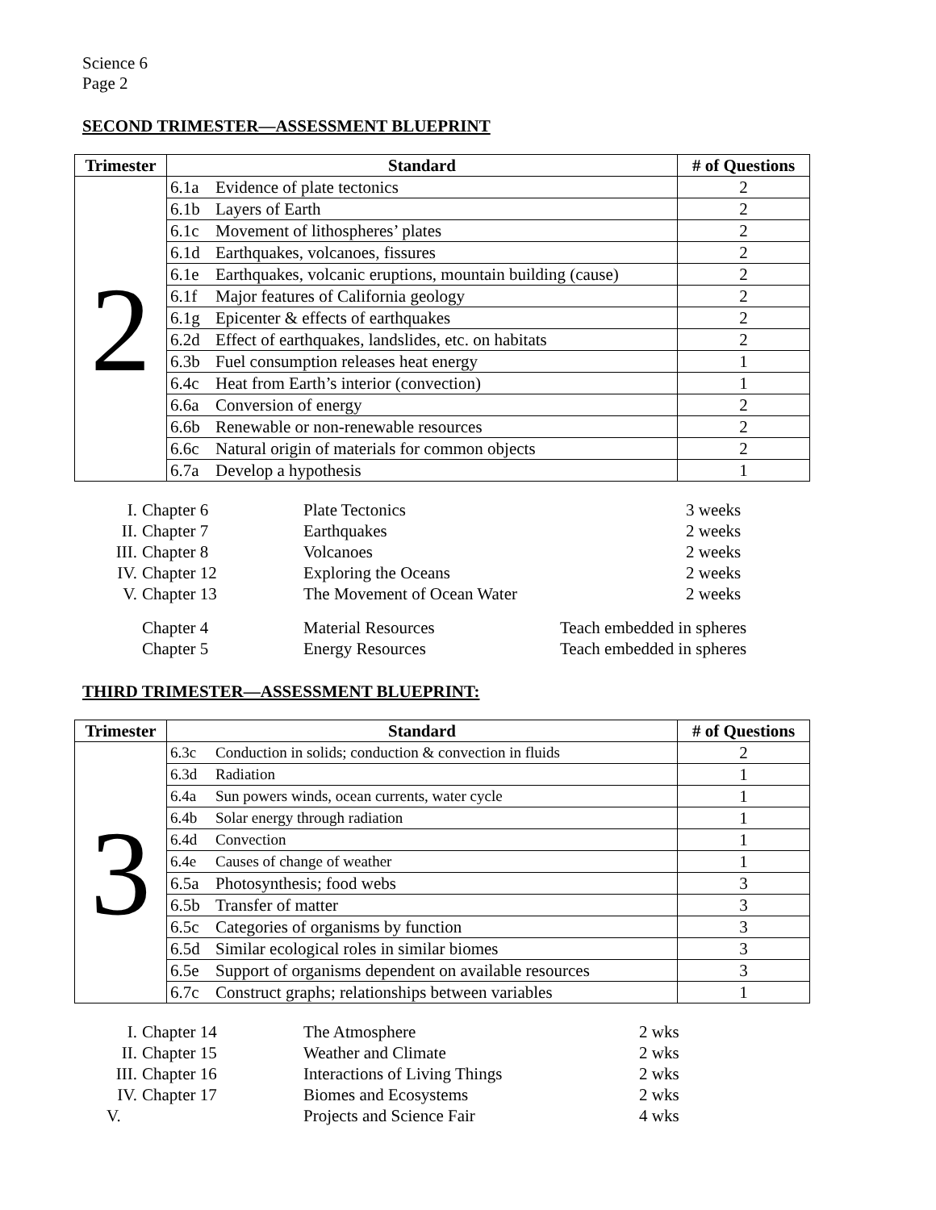Science 6
Page 2
SECOND TRIMESTER—ASSESSMENT BLUEPRINT
| Trimester | Standard | # of Questions |
| --- | --- | --- |
| 2 | 6.1a Evidence of plate tectonics | 2 |
| | 6.1b Layers of Earth | 2 |
| | 6.1c Movement of lithospheres’ plates | 2 |
| | 6.1d Earthquakes, volcanoes, fissures | 2 |
| | 6.1e Earthquakes, volcanic eruptions, mountain building (cause) | 2 |
| | 6.1f Major features of California geology | 2 |
| | 6.1g Epicenter & effects of earthquakes | 2 |
| | 6.2d Effect of earthquakes, landslides, etc. on habitats | 2 |
| | 6.3b Fuel consumption releases heat energy | 1 |
| | 6.4c Heat from Earth’s interior (convection) | 1 |
| | 6.6a Conversion of energy | 2 |
| | 6.6b Renewable or non-renewable resources | 2 |
| | 6.6c Natural origin of materials for common objects | 2 |
| | 6.7a Develop a hypothesis | 1 |
| I. | Chapter 6 | Plate Tectonics | 3 weeks |
| II. | Chapter 7 | Earthquakes | 2 weeks |
| III. | Chapter 8 | Volcanoes | 2 weeks |
| IV. | Chapter 12 | Exploring the Oceans | 2 weeks |
| V. | Chapter 13 | The Movement of Ocean Water | 2 weeks |
| | Chapter 4 | Material Resources | Teach embedded in spheres |
| | Chapter 5 | Energy Resources | Teach embedded in spheres |
THIRD TRIMESTER—ASSESSMENT BLUEPRINT:
| Trimester | Standard | # of Questions |
| --- | --- | --- |
| 3 | 6.3c Conduction in solids; conduction & convection in fluids | 2 |
| | 6.3d Radiation | 1 |
| | 6.4a Sun powers winds, ocean currents, water cycle | 1 |
| | 6.4b Solar energy through radiation | 1 |
| | 6.4d Convection | 1 |
| | 6.4e Causes of change of weather | 1 |
| | 6.5a Photosynthesis; food webs | 3 |
| | 6.5b Transfer of matter | 3 |
| | 6.5c Categories of organisms by function | 3 |
| | 6.5d Similar ecological roles in similar biomes | 3 |
| | 6.5e Support of organisms dependent on available resources | 3 |
| | 6.7c Construct graphs; relationships between variables | 1 |
| I. | Chapter 14 | The Atmosphere | 2 wks |
| II. | Chapter 15 | Weather and Climate | 2 wks |
| III. | Chapter 16 | Interactions of Living Things | 2 wks |
| IV. | Chapter 17 | Biomes and Ecosystems | 2 wks |
| V. | | Projects and Science Fair | 4 wks |